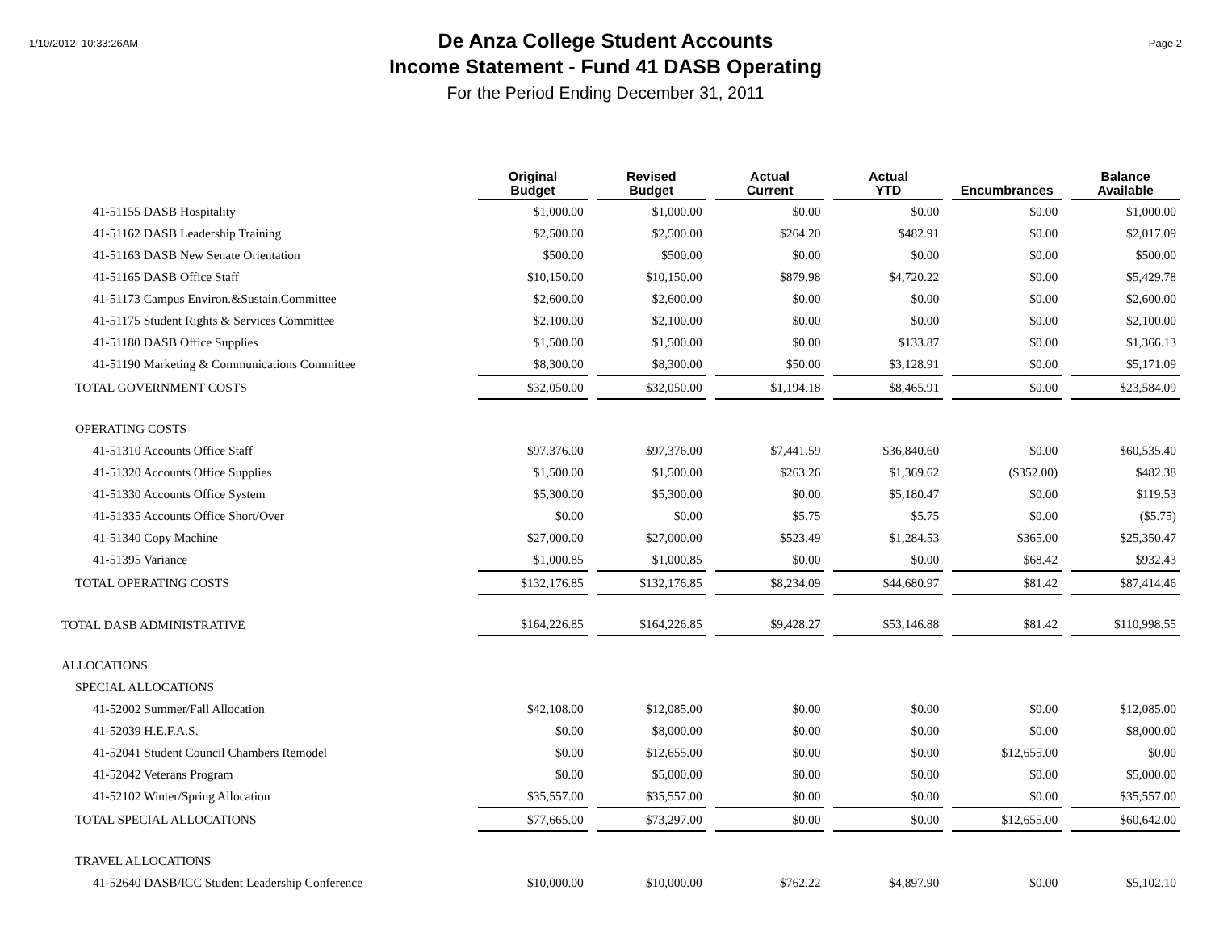1/10/2012 10:33:26AM
De Anza College Student Accounts
Income Statement - Fund 41 DASB Operating
For the Period Ending December 31, 2011
Page 2
| | Original Budget | Revised Budget | Actual Current | Actual YTD | Encumbrances | Balance Available |
| --- | --- | --- | --- | --- | --- | --- |
| 41-51155 DASB Hospitality | $1,000.00 | $1,000.00 | $0.00 | $0.00 | $0.00 | $1,000.00 |
| 41-51162 DASB Leadership Training | $2,500.00 | $2,500.00 | $264.20 | $482.91 | $0.00 | $2,017.09 |
| 41-51163 DASB New Senate Orientation | $500.00 | $500.00 | $0.00 | $0.00 | $0.00 | $500.00 |
| 41-51165 DASB Office Staff | $10,150.00 | $10,150.00 | $879.98 | $4,720.22 | $0.00 | $5,429.78 |
| 41-51173 Campus Environ.&Sustain.Committee | $2,600.00 | $2,600.00 | $0.00 | $0.00 | $0.00 | $2,600.00 |
| 41-51175 Student Rights & Services Committee | $2,100.00 | $2,100.00 | $0.00 | $0.00 | $0.00 | $2,100.00 |
| 41-51180 DASB Office Supplies | $1,500.00 | $1,500.00 | $0.00 | $133.87 | $0.00 | $1,366.13 |
| 41-51190 Marketing & Communications Committee | $8,300.00 | $8,300.00 | $50.00 | $3,128.91 | $0.00 | $5,171.09 |
| TOTAL GOVERNMENT COSTS | $32,050.00 | $32,050.00 | $1,194.18 | $8,465.91 | $0.00 | $23,584.09 |
| OPERATING COSTS | | | | | | |
| 41-51310 Accounts Office Staff | $97,376.00 | $97,376.00 | $7,441.59 | $36,840.60 | $0.00 | $60,535.40 |
| 41-51320 Accounts Office Supplies | $1,500.00 | $1,500.00 | $263.26 | $1,369.62 | ($352.00) | $482.38 |
| 41-51330 Accounts Office System | $5,300.00 | $5,300.00 | $0.00 | $5,180.47 | $0.00 | $119.53 |
| 41-51335 Accounts Office Short/Over | $0.00 | $0.00 | $5.75 | $5.75 | $0.00 | ($5.75) |
| 41-51340 Copy Machine | $27,000.00 | $27,000.00 | $523.49 | $1,284.53 | $365.00 | $25,350.47 |
| 41-51395 Variance | $1,000.85 | $1,000.85 | $0.00 | $0.00 | $68.42 | $932.43 |
| TOTAL OPERATING COSTS | $132,176.85 | $132,176.85 | $8,234.09 | $44,680.97 | $81.42 | $87,414.46 |
| TOTAL DASB ADMINISTRATIVE | $164,226.85 | $164,226.85 | $9,428.27 | $53,146.88 | $81.42 | $110,998.55 |
| ALLOCATIONS | | | | | | |
| SPECIAL ALLOCATIONS | | | | | | |
| 41-52002 Summer/Fall Allocation | $42,108.00 | $12,085.00 | $0.00 | $0.00 | $0.00 | $12,085.00 |
| 41-52039 H.E.F.A.S. | $0.00 | $8,000.00 | $0.00 | $0.00 | $0.00 | $8,000.00 |
| 41-52041 Student Council Chambers Remodel | $0.00 | $12,655.00 | $0.00 | $0.00 | $12,655.00 | $0.00 |
| 41-52042 Veterans Program | $0.00 | $5,000.00 | $0.00 | $0.00 | $0.00 | $5,000.00 |
| 41-52102 Winter/Spring Allocation | $35,557.00 | $35,557.00 | $0.00 | $0.00 | $0.00 | $35,557.00 |
| TOTAL SPECIAL ALLOCATIONS | $77,665.00 | $73,297.00 | $0.00 | $0.00 | $12,655.00 | $60,642.00 |
| TRAVEL ALLOCATIONS | | | | | | |
| 41-52640 DASB/ICC Student Leadership Conference | $10,000.00 | $10,000.00 | $762.22 | $4,897.90 | $0.00 | $5,102.10 |